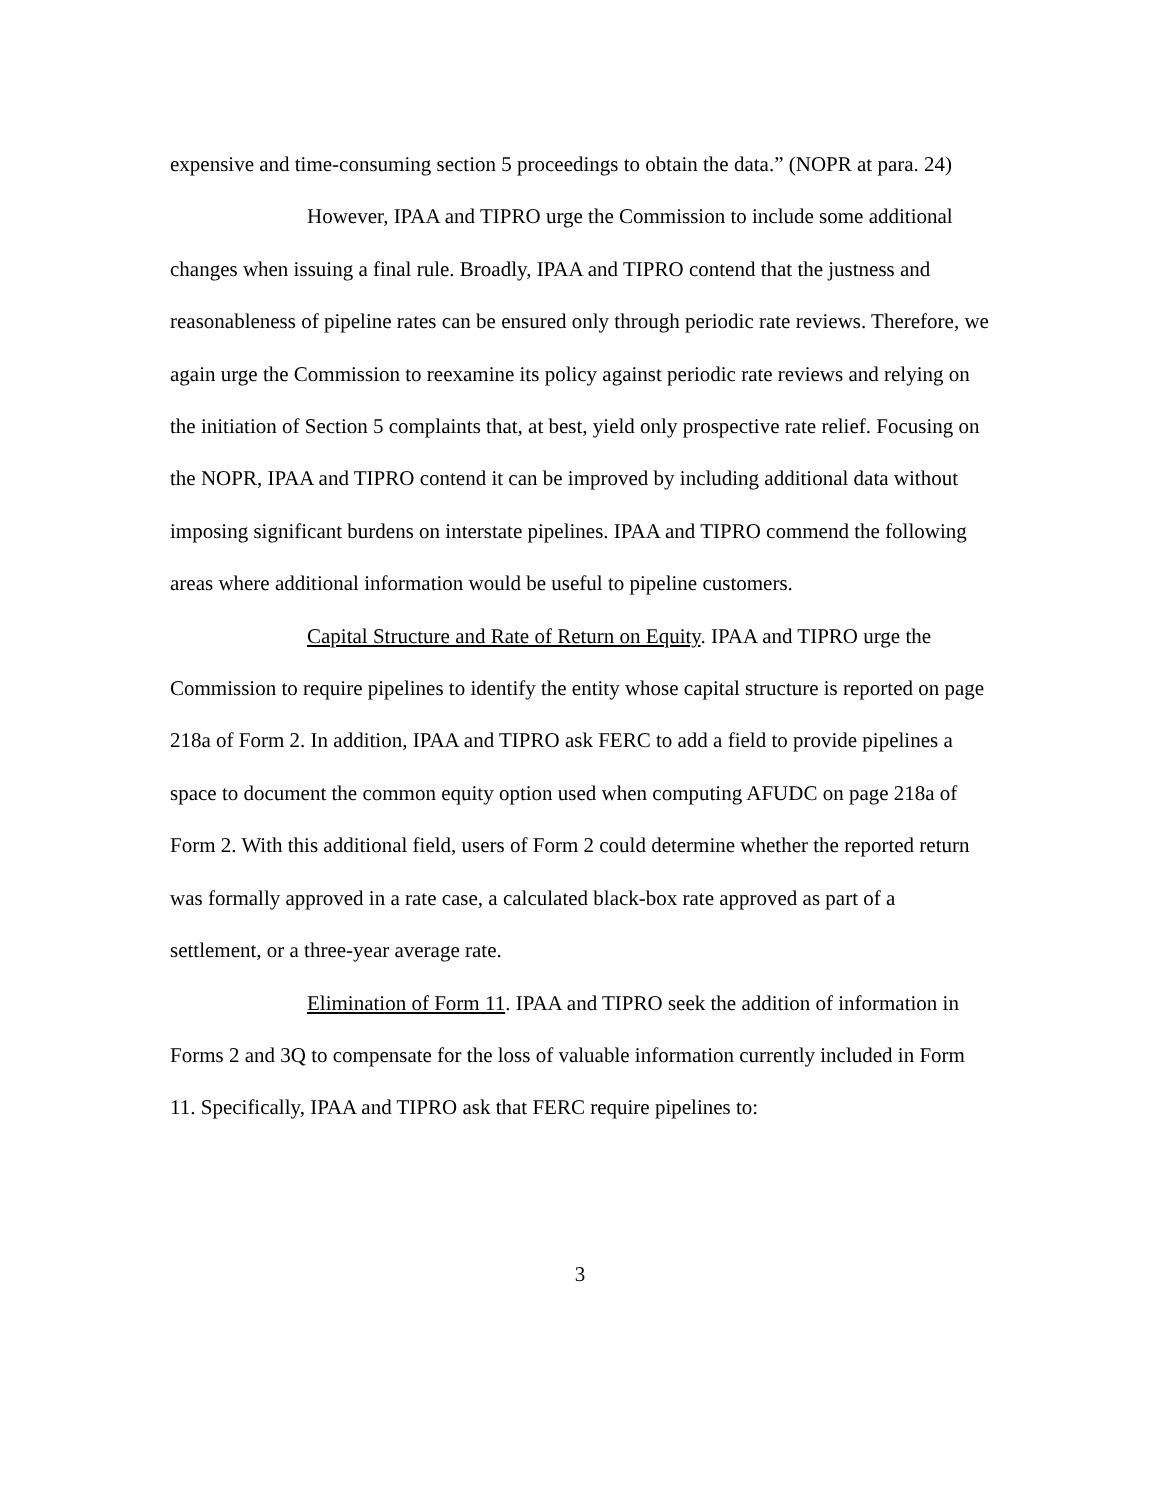expensive and time-consuming section 5 proceedings to obtain the data.” (NOPR at para. 24)
However, IPAA and TIPRO urge the Commission to include some additional changes when issuing a final rule. Broadly, IPAA and TIPRO contend that the justness and reasonableness of pipeline rates can be ensured only through periodic rate reviews. Therefore, we again urge the Commission to reexamine its policy against periodic rate reviews and relying on the initiation of Section 5 complaints that, at best, yield only prospective rate relief. Focusing on the NOPR, IPAA and TIPRO contend it can be improved by including additional data without imposing significant burdens on interstate pipelines. IPAA and TIPRO commend the following areas where additional information would be useful to pipeline customers.
Capital Structure and Rate of Return on Equity. IPAA and TIPRO urge the Commission to require pipelines to identify the entity whose capital structure is reported on page 218a of Form 2. In addition, IPAA and TIPRO ask FERC to add a field to provide pipelines a space to document the common equity option used when computing AFUDC on page 218a of Form 2. With this additional field, users of Form 2 could determine whether the reported return was formally approved in a rate case, a calculated black-box rate approved as part of a settlement, or a three-year average rate.
Elimination of Form 11. IPAA and TIPRO seek the addition of information in Forms 2 and 3Q to compensate for the loss of valuable information currently included in Form 11. Specifically, IPAA and TIPRO ask that FERC require pipelines to:
3